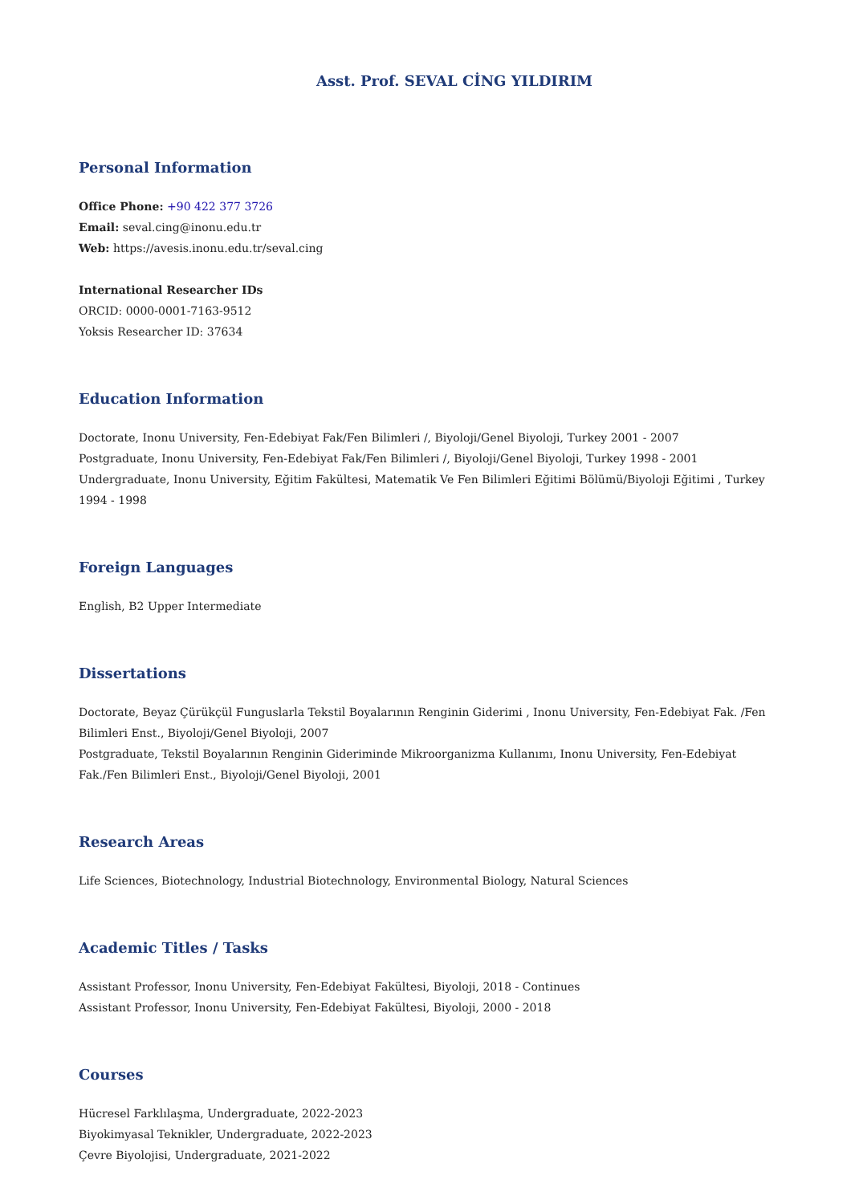Asst. Prof. SEVAL CİNG YILDIRIM
Personal Information
Office Phone: +90 422 377 3726
Email: seval.cing@inonu.edu.tr
Web: https://avesis.inonu.edu.tr/seval.cing
International Researcher IDs
ORCID: 0000-0001-7163-9512
Yoksis Researcher ID: 37634
Education Information
Doctorate, Inonu University, Fen-Edebiyat Fak/Fen Bilimleri /, Biyoloji/Genel Biyoloji, Turkey 2001 - 2007
Postgraduate, Inonu University, Fen-Edebiyat Fak/Fen Bilimleri /, Biyoloji/Genel Biyoloji, Turkey 1998 - 2001
Undergraduate, Inonu University, Eğitim Fakültesi, Matematik Ve Fen Bilimleri Eğitimi Bölümü/Biyoloji Eğitimi , Turkey 1994 - 1998
Foreign Languages
English, B2 Upper Intermediate
Dissertations
Doctorate, Beyaz Çürükçül Funguslarla Tekstil Boyalarının Renginin Giderimi , Inonu University, Fen-Edebiyat Fak. /Fen Bilimleri Enst., Biyoloji/Genel Biyoloji, 2007
Postgraduate, Tekstil Boyalarının Renginin Gideriminde Mikroorganizma Kullanımı, Inonu University, Fen-Edebiyat Fak./Fen Bilimleri Enst., Biyoloji/Genel Biyoloji, 2001
Research Areas
Life Sciences, Biotechnology, Industrial Biotechnology, Environmental Biology, Natural Sciences
Academic Titles / Tasks
Assistant Professor, Inonu University, Fen-Edebiyat Fakültesi, Biyoloji, 2018 - Continues
Assistant Professor, Inonu University, Fen-Edebiyat Fakültesi, Biyoloji, 2000 - 2018
Courses
Hücresel Farklılaşma, Undergraduate, 2022-2023
Biyokimyasal Teknikler, Undergraduate, 2022-2023
Çevre Biyolojisi, Undergraduate, 2021-2022